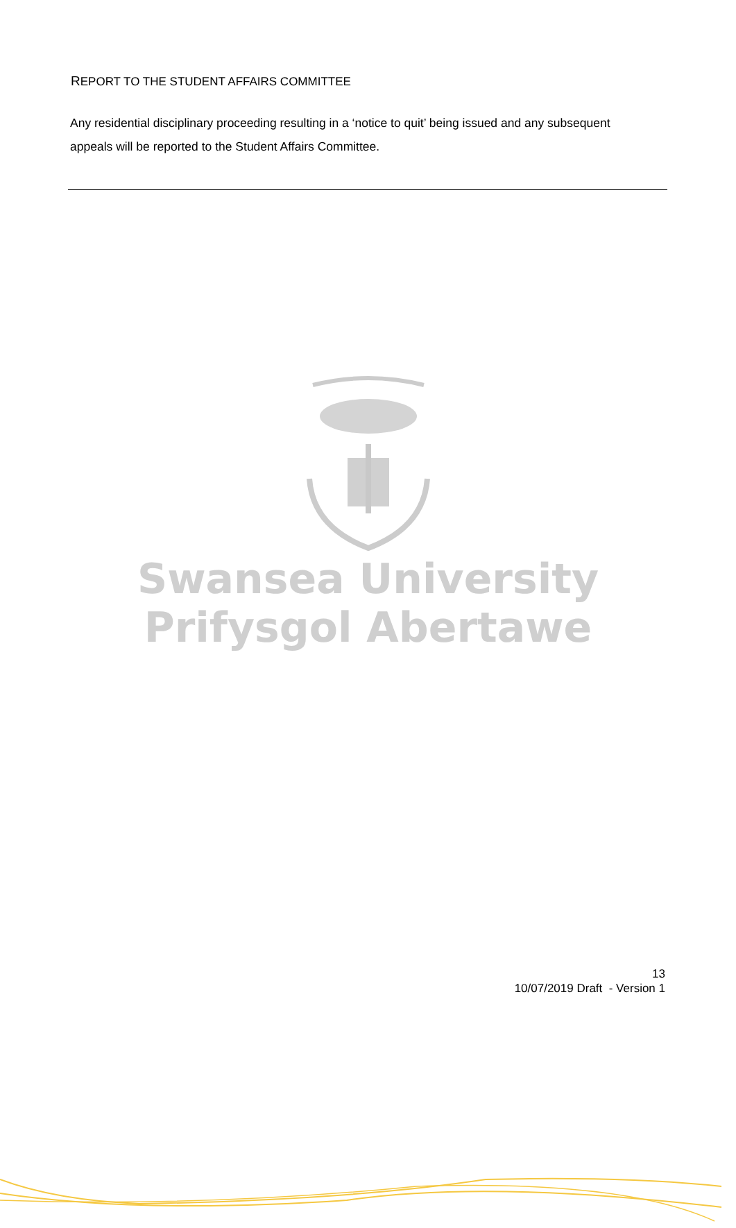REPORT TO THE STUDENT AFFAIRS COMMITTEE
Any residential disciplinary proceeding resulting in a ‘notice to quit’ being issued and any subsequent appeals will be reported to the Student Affairs Committee.
Swansea University
Prifysgol Abertawe
13
10/07/2019 Draft - Version 1